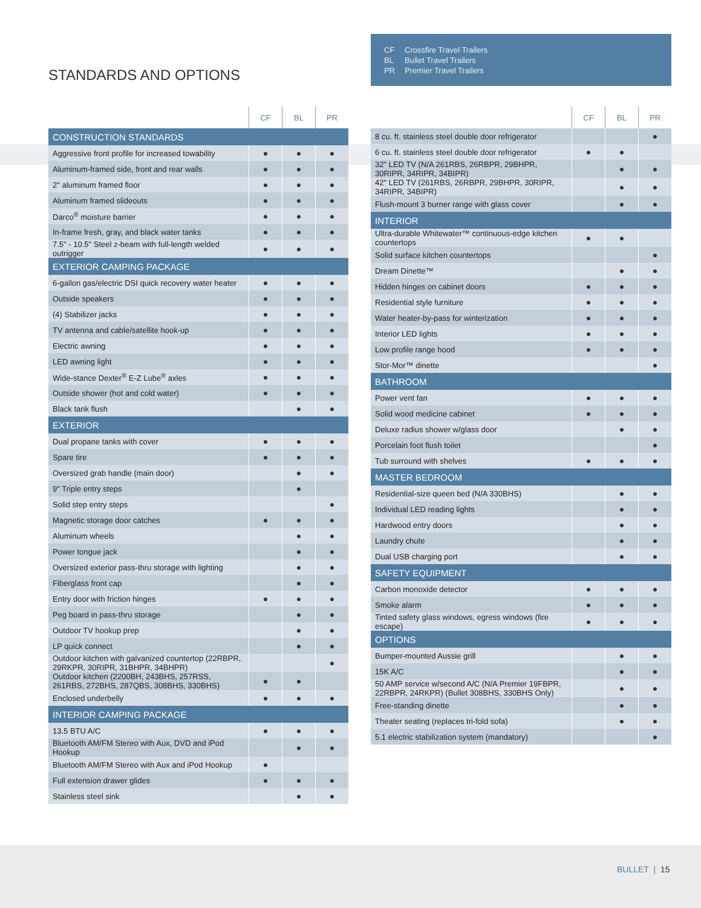STANDARDS AND OPTIONS
CF Crossfire Travel Trailers
BL Bullet Travel Trailers
PR Premier Travel Trailers
| | CF | BL | PR |
| CONSTRUCTION STANDARDS | | | |
| Aggressive front profile for increased towability | ● | ● | ● |
| Aluminum-framed side, front and rear walls | ● | ● | ● |
| 2" aluminum framed floor | ● | ● | ● |
| Aluminum framed slideouts | ● | ● | ● |
| Darco<sup>®</sup> moisture barrier | ● | ● | ● |
| In-frame fresh, gray, and black water tanks | ● | ● | ● |
| 7.5" - 10.5" Steel z-beam with full-length welded outrigger | ● | ● | ● |
| EXTERIOR CAMPING PACKAGE | | | |
| 6-gallon gas/electric DSI quick recovery water heater | ● | ● | ● |
| Outside speakers | ● | ● | ● |
| (4) Stabilizer jacks | ● | ● | ● |
| TV antenna and cable/satellite hook-up | ● | ● | ● |
| Electric awning | ● | ● | ● |
| LED awning light | ● | ● | ● |
| Wide-stance Dexter<sup>®</sup> E-Z Lube<sup>®</sup> axles | ● | ● | ● |
| Outside shower (hot and cold water) | ● | ● | ● |
| Black tank flush | | ● | ● |
| EXTERIOR | | | |
| Dual propane tanks with cover | ● | ● | ● |
| Spare tire | ● | ● | ● |
| Oversized grab handle (main door) | | ● | ● |
| 9" Triple entry steps | | ● | |
| Solid step entry steps | | | ● |
| Magnetic storage door catches | ● | ● | ● |
| Aluminum wheels | | ● | ● |
| Power tongue jack | | ● | ● |
| Oversized exterior pass-thru storage with lighting | | ● | ● |
| Fiberglass front cap | | ● | ● |
| Entry door with friction hinges | ● | ● | ● |
| Peg board in pass-thru storage | | ● | ● |
| Outdoor TV hookup prep | | ● | ● |
| LP quick connect | | ● | ● |
| Outdoor kitchen with galvanized countertop (22RBPR, 29RKPR, 30RIPR, 31BHPR, 34BHPR) | | | ● |
| Outdoor kitchen (2200BH, 243BHS, 257RSS, 261RBS, 272BHS, 287QBS, 308BHS, 330BHS) | ● | ● | |
| Enclosed underbelly | ● | ● | ● |
| INTERIOR CAMPING PACKAGE | | | |
| 13.5 BTU A/C | ● | ● | ● |
| Bluetooth AM/FM Stereo with Aux, DVD and iPod Hookup | | ● | ● |
| Bluetooth AM/FM Stereo with Aux and iPod Hookup | ● | | |
| Full extension drawer glides | ● | ● | ● |
| Stainless steel sink | | ● | ● |
| | CF | BL | PR |
| 8 cu. ft. stainless steel double door refrigerator | | | ● |
| 6 cu. ft. stainless steel double door refrigerator | ● | ● | |
| 32" LED TV (N/A 261RBS, 26RBPR, 29BHPR, 30RIPR, 34RIPR, 34BIPR) | | ● | ● |
| 42" LED TV (261RBS, 26RBPR, 29BHPR, 30RIPR, 34RIPR, 34BIPR) | | ● | ● |
| Flush-mount 3 burner range with glass cover | | ● | ● |
| INTERIOR | | | |
| Ultra-durable Whitewater™ continuous-edge kitchen countertops | ● | ● | |
| Solid surface kitchen countertops | | | ● |
| Dream Dinette™ | | ● | ● |
| Hidden hinges on cabinet doors | ● | ● | ● |
| Residential style furniture | ● | ● | ● |
| Water heater-by-pass for winterization | ● | ● | ● |
| Interior LED lights | ● | ● | ● |
| Low profile range hood | ● | ● | ● |
| Stor-Mor™ dinette | | | ● |
| BATHROOM | | | |
| Power vent fan | ● | ● | ● |
| Solid wood medicine cabinet | ● | ● | ● |
| Deluxe radius shower w/glass door | | ● | ● |
| Porcelain foot flush toilet | | | ● |
| Tub surround with shelves | ● | ● | ● |
| MASTER BEDROOM | | | |
| Residential-size queen bed (N/A 330BHS) | | ● | ● |
| Individual LED reading lights | | ● | ● |
| Hardwood entry doors | | ● | ● |
| Laundry chute | | ● | ● |
| Dual USB charging port | | ● | ● |
| SAFETY EQUIPMENT | | | |
| Carbon monoxide detector | ● | ● | ● |
| Smoke alarm | ● | ● | ● |
| Tinted safety glass windows, egress windows (fire escape) | ● | ● | ● |
| OPTIONS | | | |
| Bumper-mounted Aussie grill | | ● | ● |
| 15K A/C | | ● | ● |
| 50 AMP service w/second A/C (N/A Premier 19FBPR, 22RBPR, 24RKPR) (Bullet 308BHS, 330BHS Only) | | ● | ● |
| Free-standing dinette | | ● | ● |
| Theater seating (replaces tri-fold sofa) | | ● | ● |
| 5.1 electric stabilization system (mandatory) | | | ● |
BULLET | 15